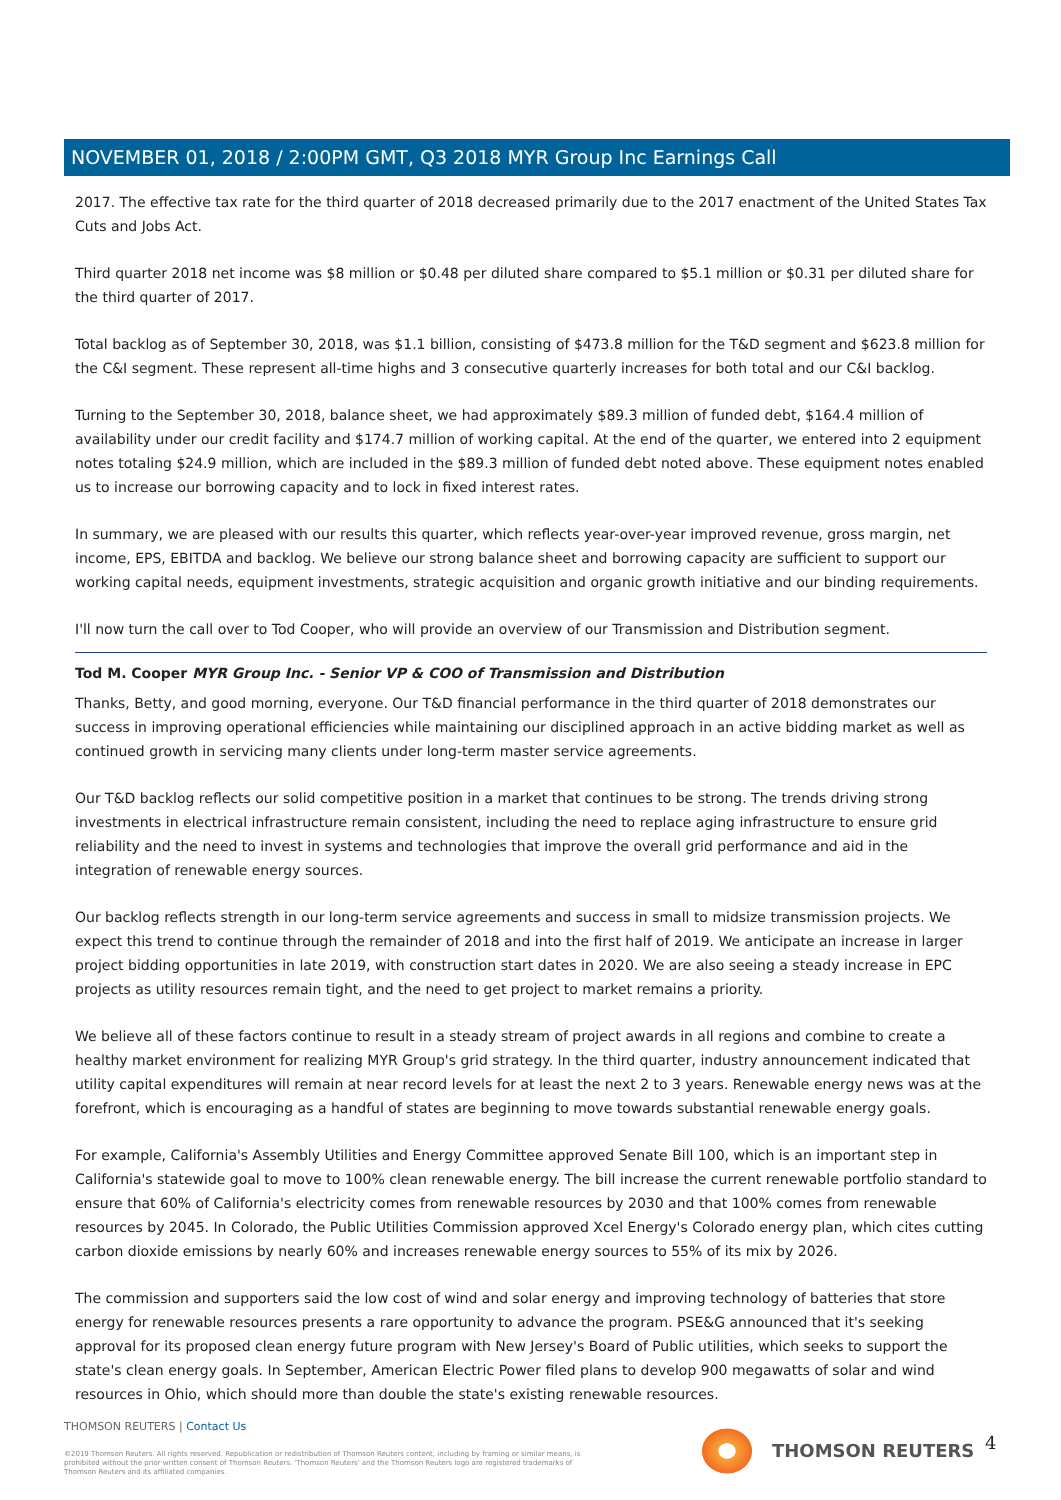NOVEMBER 01, 2018 / 2:00PM GMT, Q3 2018 MYR Group Inc Earnings Call
2017. The effective tax rate for the third quarter of 2018 decreased primarily due to the 2017 enactment of the United States Tax Cuts and Jobs Act.
Third quarter 2018 net income was $8 million or $0.48 per diluted share compared to $5.1 million or $0.31 per diluted share for the third quarter of 2017.
Total backlog as of September 30, 2018, was $1.1 billion, consisting of $473.8 million for the T&D segment and $623.8 million for the C&I segment. These represent all-time highs and 3 consecutive quarterly increases for both total and our C&I backlog.
Turning to the September 30, 2018, balance sheet, we had approximately $89.3 million of funded debt, $164.4 million of availability under our credit facility and $174.7 million of working capital. At the end of the quarter, we entered into 2 equipment notes totaling $24.9 million, which are included in the $89.3 million of funded debt noted above. These equipment notes enabled us to increase our borrowing capacity and to lock in fixed interest rates.
In summary, we are pleased with our results this quarter, which reflects year-over-year improved revenue, gross margin, net income, EPS, EBITDA and backlog. We believe our strong balance sheet and borrowing capacity are sufficient to support our working capital needs, equipment investments, strategic acquisition and organic growth initiative and our binding requirements.
I'll now turn the call over to Tod Cooper, who will provide an overview of our Transmission and Distribution segment.
Tod M. Cooper MYR Group Inc. - Senior VP & COO of Transmission and Distribution
Thanks, Betty, and good morning, everyone. Our T&D financial performance in the third quarter of 2018 demonstrates our success in improving operational efficiencies while maintaining our disciplined approach in an active bidding market as well as continued growth in servicing many clients under long-term master service agreements.
Our T&D backlog reflects our solid competitive position in a market that continues to be strong. The trends driving strong investments in electrical infrastructure remain consistent, including the need to replace aging infrastructure to ensure grid reliability and the need to invest in systems and technologies that improve the overall grid performance and aid in the integration of renewable energy sources.
Our backlog reflects strength in our long-term service agreements and success in small to midsize transmission projects. We expect this trend to continue through the remainder of 2018 and into the first half of 2019. We anticipate an increase in larger project bidding opportunities in late 2019, with construction start dates in 2020. We are also seeing a steady increase in EPC projects as utility resources remain tight, and the need to get project to market remains a priority.
We believe all of these factors continue to result in a steady stream of project awards in all regions and combine to create a healthy market environment for realizing MYR Group's grid strategy. In the third quarter, industry announcement indicated that utility capital expenditures will remain at near record levels for at least the next 2 to 3 years. Renewable energy news was at the forefront, which is encouraging as a handful of states are beginning to move towards substantial renewable energy goals.
For example, California's Assembly Utilities and Energy Committee approved Senate Bill 100, which is an important step in California's statewide goal to move to 100% clean renewable energy. The bill increase the current renewable portfolio standard to ensure that 60% of California's electricity comes from renewable resources by 2030 and that 100% comes from renewable resources by 2045. In Colorado, the Public Utilities Commission approved Xcel Energy's Colorado energy plan, which cites cutting carbon dioxide emissions by nearly 60% and increases renewable energy sources to 55% of its mix by 2026.
The commission and supporters said the low cost of wind and solar energy and improving technology of batteries that store energy for renewable resources presents a rare opportunity to advance the program. PSE&G announced that it's seeking approval for its proposed clean energy future program with New Jersey's Board of Public utilities, which seeks to support the state's clean energy goals. In September, American Electric Power filed plans to develop 900 megawatts of solar and wind resources in Ohio, which should more than double the state's existing renewable resources.
THOMSON REUTERS | Contact Us
©2019 Thomson Reuters. All rights reserved. Republication or redistribution of Thomson Reuters content, including by framing or similar means, is prohibited without the prior written consent of Thomson Reuters. 'Thomson Reuters' and the Thomson Reuters logo are registered trademarks of Thomson Reuters and its affiliated companies.
THOMSON REUTERS 4